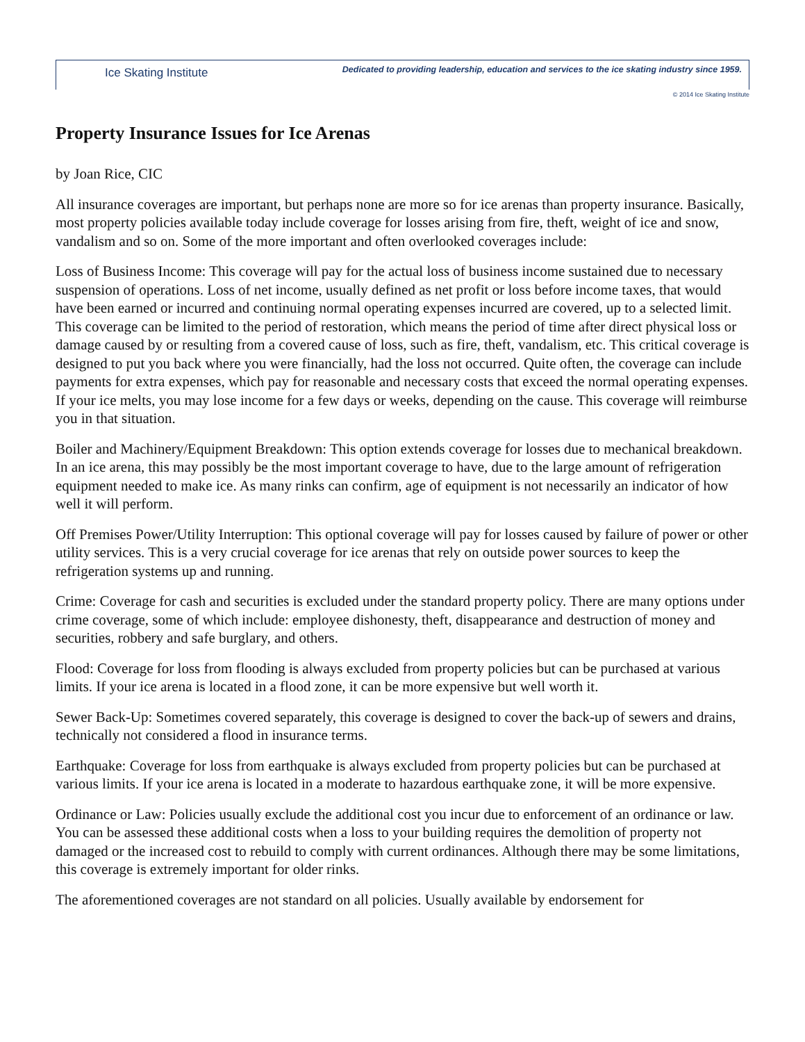Ice Skating Institute Dedicated to providing leadership, education and services to the ice skating industry since 1959.
© 2014 Ice Skating Institute
Property Insurance Issues for Ice Arenas
by Joan Rice, CIC
All insurance coverages are important, but perhaps none are more so for ice arenas than property insurance. Basically, most property policies available today include coverage for losses arising from fire, theft, weight of ice and snow, vandalism and so on. Some of the more important and often overlooked coverages include:
Loss of Business Income: This coverage will pay for the actual loss of business income sustained due to necessary suspension of operations. Loss of net income, usually defined as net profit or loss before income taxes, that would have been earned or incurred and continuing normal operating expenses incurred are covered, up to a selected limit. This coverage can be limited to the period of restoration, which means the period of time after direct physical loss or damage caused by or resulting from a covered cause of loss, such as fire, theft, vandalism, etc. This critical coverage is designed to put you back where you were financially, had the loss not occurred. Quite often, the coverage can include payments for extra expenses, which pay for reasonable and necessary costs that exceed the normal operating expenses. If your ice melts, you may lose income for a few days or weeks, depending on the cause. This coverage will reimburse you in that situation.
Boiler and Machinery/Equipment Breakdown: This option extends coverage for losses due to mechanical breakdown. In an ice arena, this may possibly be the most important coverage to have, due to the large amount of refrigeration equipment needed to make ice. As many rinks can confirm, age of equipment is not necessarily an indicator of how well it will perform.
Off Premises Power/Utility Interruption: This optional coverage will pay for losses caused by failure of power or other utility services. This is a very crucial coverage for ice arenas that rely on outside power sources to keep the refrigeration systems up and running.
Crime: Coverage for cash and securities is excluded under the standard property policy. There are many options under crime coverage, some of which include: employee dishonesty, theft, disappearance and destruction of money and securities, robbery and safe burglary, and others.
Flood: Coverage for loss from flooding is always excluded from property policies but can be purchased at various limits. If your ice arena is located in a flood zone, it can be more expensive but well worth it.
Sewer Back-Up: Sometimes covered separately, this coverage is designed to cover the back-up of sewers and drains, technically not considered a flood in insurance terms.
Earthquake: Coverage for loss from earthquake is always excluded from property policies but can be purchased at various limits. If your ice arena is located in a moderate to hazardous earthquake zone, it will be more expensive.
Ordinance or Law: Policies usually exclude the additional cost you incur due to enforcement of an ordinance or law. You can be assessed these additional costs when a loss to your building requires the demolition of property not damaged or the increased cost to rebuild to comply with current ordinances. Although there may be some limitations, this coverage is extremely important for older rinks.
The aforementioned coverages are not standard on all policies. Usually available by endorsement for